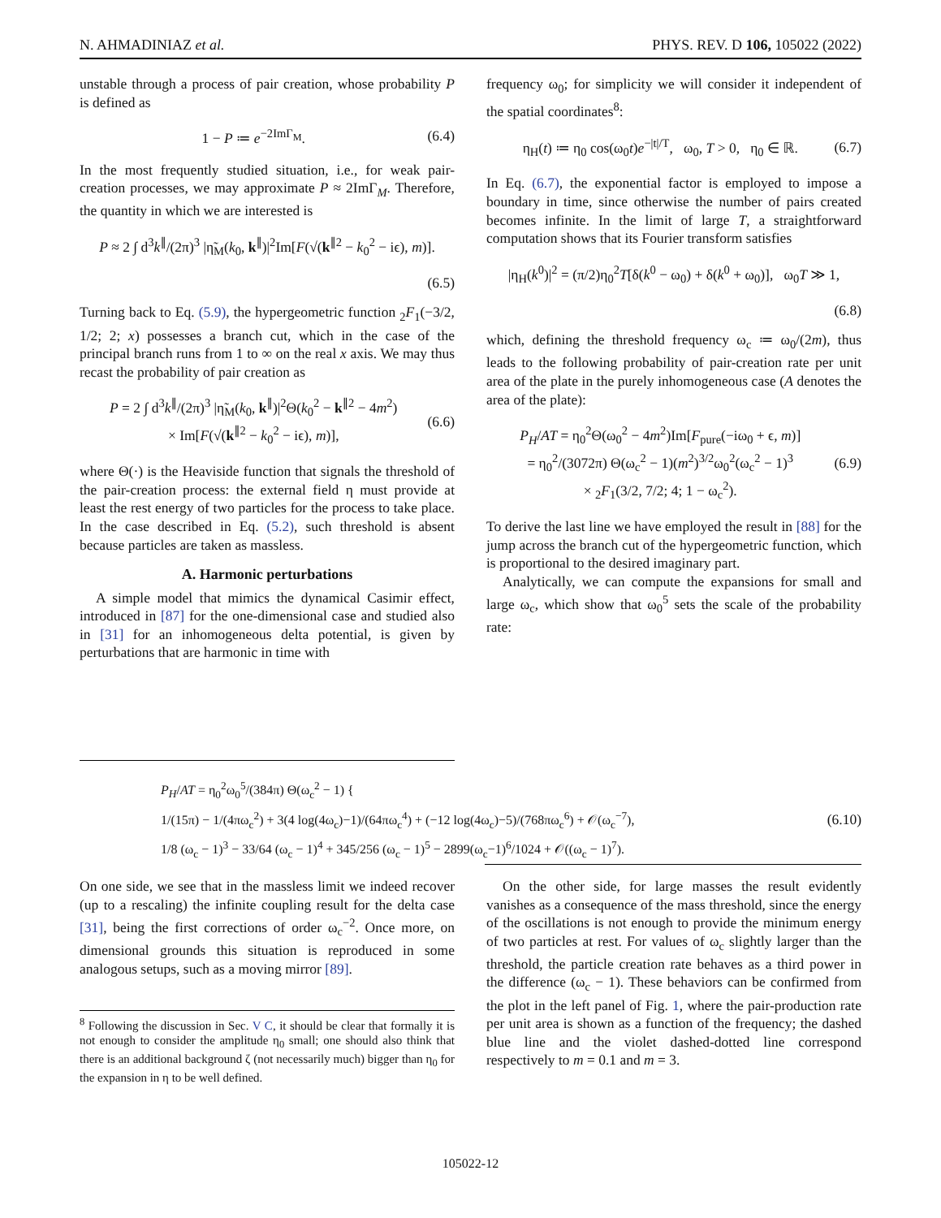N. AHMADINIAZ et al. PHYS. REV. D 106, 105022 (2022)
unstable through a process of pair creation, whose probability P is defined as
1 − P ≔ e<sup>−2ImΓ<sub>M</sub></sup>. (6.4)
In the most frequently studied situation, i.e., for weak pair-creation processes, we may approximate P ≈ 2ImΓ<sub>M</sub>. Therefore, the quantity in which we are interested is
P ≈ 2 ∫ d<sup>3</sup>k<sup>∥</sup>/(2π)<sup>3</sup> |η̃<sub>M</sub>(k<sub>0</sub>, k<sup>∥</sup>)|<sup>2</sup>Im[F(√(k<sup>∥2</sup> − k<sub>0</sub><sup>2</sup> − iϵ), m)].
(6.5)
Turning back to Eq. (5.9), the hypergeometric function <sub>2</sub>F<sub>1</sub>(−3/2, 1/2; 2; x) possesses a branch cut, which in the case of the principal branch runs from 1 to ∞ on the real x axis. We may thus recast the probability of pair creation as
P = 2 ∫ d<sup>3</sup>k<sup>∥</sup>/(2π)<sup>3</sup> |η̃<sub>M</sub>(k<sub>0</sub>, k<sup>∥</sup>)|<sup>2</sup>Θ(k<sub>0</sub><sup>2</sup> − k<sup>∥2</sup> − 4m<sup>2</sup>)
× Im[F(√(k<sup>∥2</sup> − k<sub>0</sub><sup>2</sup> − iϵ), m)], (6.6)
where Θ(·) is the Heaviside function that signals the threshold of the pair-creation process: the external field η must provide at least the rest energy of two particles for the process to take place. In the case described in Eq. (5.2), such threshold is absent because particles are taken as massless.
A. Harmonic perturbations
A simple model that mimics the dynamical Casimir effect, introduced in [87] for the one-dimensional case and studied also in [31] for an inhomogeneous delta potential, is given by perturbations that are harmonic in time with
frequency ω<sub>0</sub>; for simplicity we will consider it independent of the spatial coordinates<sup>8</sup>:
η<sub>H</sub>(t) ≔ η<sub>0</sub> cos(ω<sub>0</sub>t)e<sup>−|t|/T</sup>, ω<sub>0</sub>, T > 0, η<sub>0</sub> ∈ ℝ. (6.7)
In Eq. (6.7), the exponential factor is employed to impose a boundary in time, since otherwise the number of pairs created becomes infinite. In the limit of large T, a straightforward computation shows that its Fourier transform satisfies
|η<sub>H</sub>(k<sup>0</sup>)|<sup>2</sup> = (π/2)η<sub>0</sub><sup>2</sup>T[δ(k<sup>0</sup> − ω<sub>0</sub>) + δ(k<sup>0</sup> + ω<sub>0</sub>)], ω<sub>0</sub>T ≫ 1,
(6.8)
which, defining the threshold frequency ω<sub>c</sub> ≔ ω<sub>0</sub>/(2m), thus leads to the following probability of pair-creation rate per unit area of the plate in the purely inhomogeneous case (A denotes the area of the plate):
P<sub>H</sub>/AT = η<sub>0</sub><sup>2</sup>Θ(ω<sub>0</sub><sup>2</sup> − 4m<sup>2</sup>)Im[F<sub>pure</sub>(−iω<sub>0</sub> + ϵ, m)]
= η<sub>0</sub><sup>2</sup>/(3072π) Θ(ω<sub>c</sub><sup>2</sup> − 1)(m<sup>2</sup>)<sup>3/2</sup>ω<sub>0</sub><sup>2</sup>(ω<sub>c</sub><sup>2</sup> − 1)<sup>3</sup>
× <sub>2</sub>F<sub>1</sub>(3/2, 7/2; 4; 1 − ω<sub>c</sub><sup>2</sup>). (6.9)
To derive the last line we have employed the result in [88] for the jump across the branch cut of the hypergeometric function, which is proportional to the desired imaginary part.
Analytically, we can compute the expansions for small and large ω<sub>c</sub>, which show that ω<sub>0</sub><sup>5</sup> sets the scale of the probability rate:
P<sub>H</sub>/AT = η<sub>0</sub><sup>2</sup>ω<sub>0</sub><sup>5</sup>/(384π) Θ(ω<sub>c</sub><sup>2</sup> − 1) {
1/(15π) − 1/(4πω<sub>c</sub><sup>2</sup>) + 3(4 log(4ω<sub>c</sub>)−1)/(64πω<sub>c</sub><sup>4</sup>) + (−12 log(4ω<sub>c</sub>)−5)/(768πω<sub>c</sub><sup>6</sup>) + 𝒪(ω<sub>c</sub><sup>−7</sup>),
1/8 (ω<sub>c</sub> − 1)<sup>3</sup> − 33/64 (ω<sub>c</sub> − 1)<sup>4</sup> + 345/256 (ω<sub>c</sub> − 1)<sup>5</sup> − 2899(ω<sub>c</sub>−1)<sup>6</sup>/1024 + 𝒪((ω<sub>c</sub> − 1)<sup>7</sup>). (6.10)
On one side, we see that in the massless limit we indeed recover (up to a rescaling) the infinite coupling result for the delta case [31], being the first corrections of order ω<sub>c</sub><sup>−2</sup>. Once more, on dimensional grounds this situation is reproduced in some analogous setups, such as a moving mirror [89].
<sup>8</sup> Following the discussion in Sec. V C, it should be clear that formally it is not enough to consider the amplitude η<sub>0</sub> small; one should also think that there is an additional background ζ (not necessarily much) bigger than η<sub>0</sub> for the expansion in η to be well defined.
On the other side, for large masses the result evidently vanishes as a consequence of the mass threshold, since the energy of the oscillations is not enough to provide the minimum energy of two particles at rest. For values of ω<sub>c</sub> slightly larger than the threshold, the particle creation rate behaves as a third power in the difference (ω<sub>c</sub> − 1). These behaviors can be confirmed from the plot in the left panel of Fig. 1, where the pair-production rate per unit area is shown as a function of the frequency; the dashed blue line and the violet dashed-dotted line correspond respectively to m = 0.1 and m = 3.
105022-12